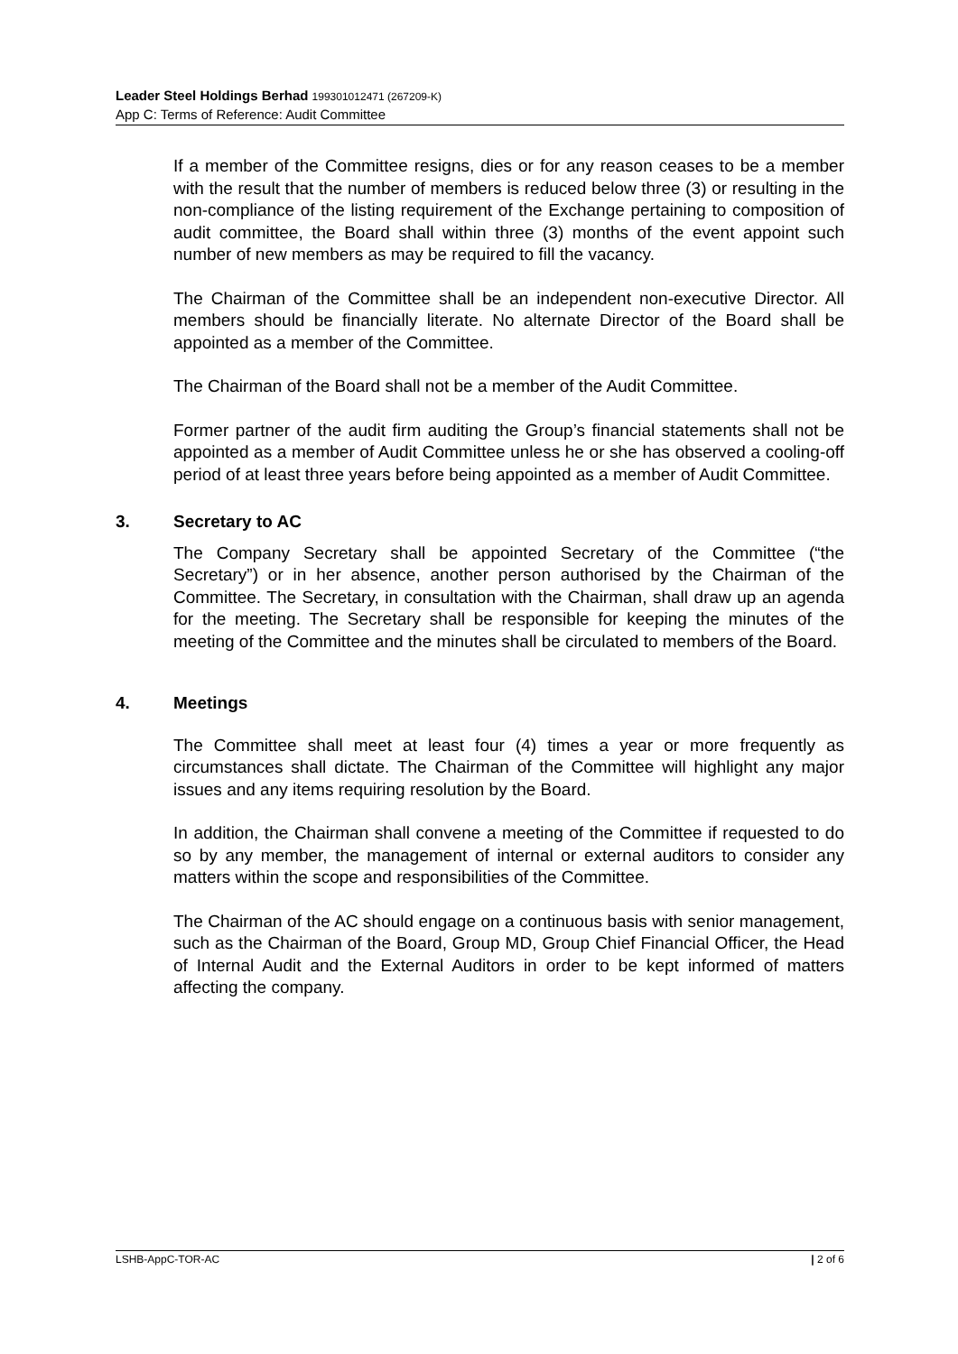Leader Steel Holdings Berhad 199301012471 (267209-K)
App C: Terms of Reference: Audit Committee
If a member of the Committee resigns, dies or for any reason ceases to be a member with the result that the number of members is reduced below three (3) or resulting in the non-compliance of the listing requirement of the Exchange pertaining to composition of audit committee, the Board shall within three (3) months of the event appoint such number of new members as may be required to fill the vacancy.
The Chairman of the Committee shall be an independent non-executive Director. All members should be financially literate. No alternate Director of the Board shall be appointed as a member of the Committee.
The Chairman of the Board shall not be a member of the Audit Committee.
Former partner of the audit firm auditing the Group’s financial statements shall not be appointed as a member of Audit Committee unless he or she has observed a cooling-off period of at least three years before being appointed as a member of Audit Committee.
3. Secretary to AC
The Company Secretary shall be appointed Secretary of the Committee (“the Secretary”) or in her absence, another person authorised by the Chairman of the Committee. The Secretary, in consultation with the Chairman, shall draw up an agenda for the meeting. The Secretary shall be responsible for keeping the minutes of the meeting of the Committee and the minutes shall be circulated to members of the Board.
4. Meetings
The Committee shall meet at least four (4) times a year or more frequently as circumstances shall dictate. The Chairman of the Committee will highlight any major issues and any items requiring resolution by the Board.
In addition, the Chairman shall convene a meeting of the Committee if requested to do so by any member, the management of internal or external auditors to consider any matters within the scope and responsibilities of the Committee.
The Chairman of the AC should engage on a continuous basis with senior management, such as the Chairman of the Board, Group MD, Group Chief Financial Officer, the Head of Internal Audit and the External Auditors in order to be kept informed of matters affecting the company.
LSHB-AppC-TOR-AC | 2 of 6